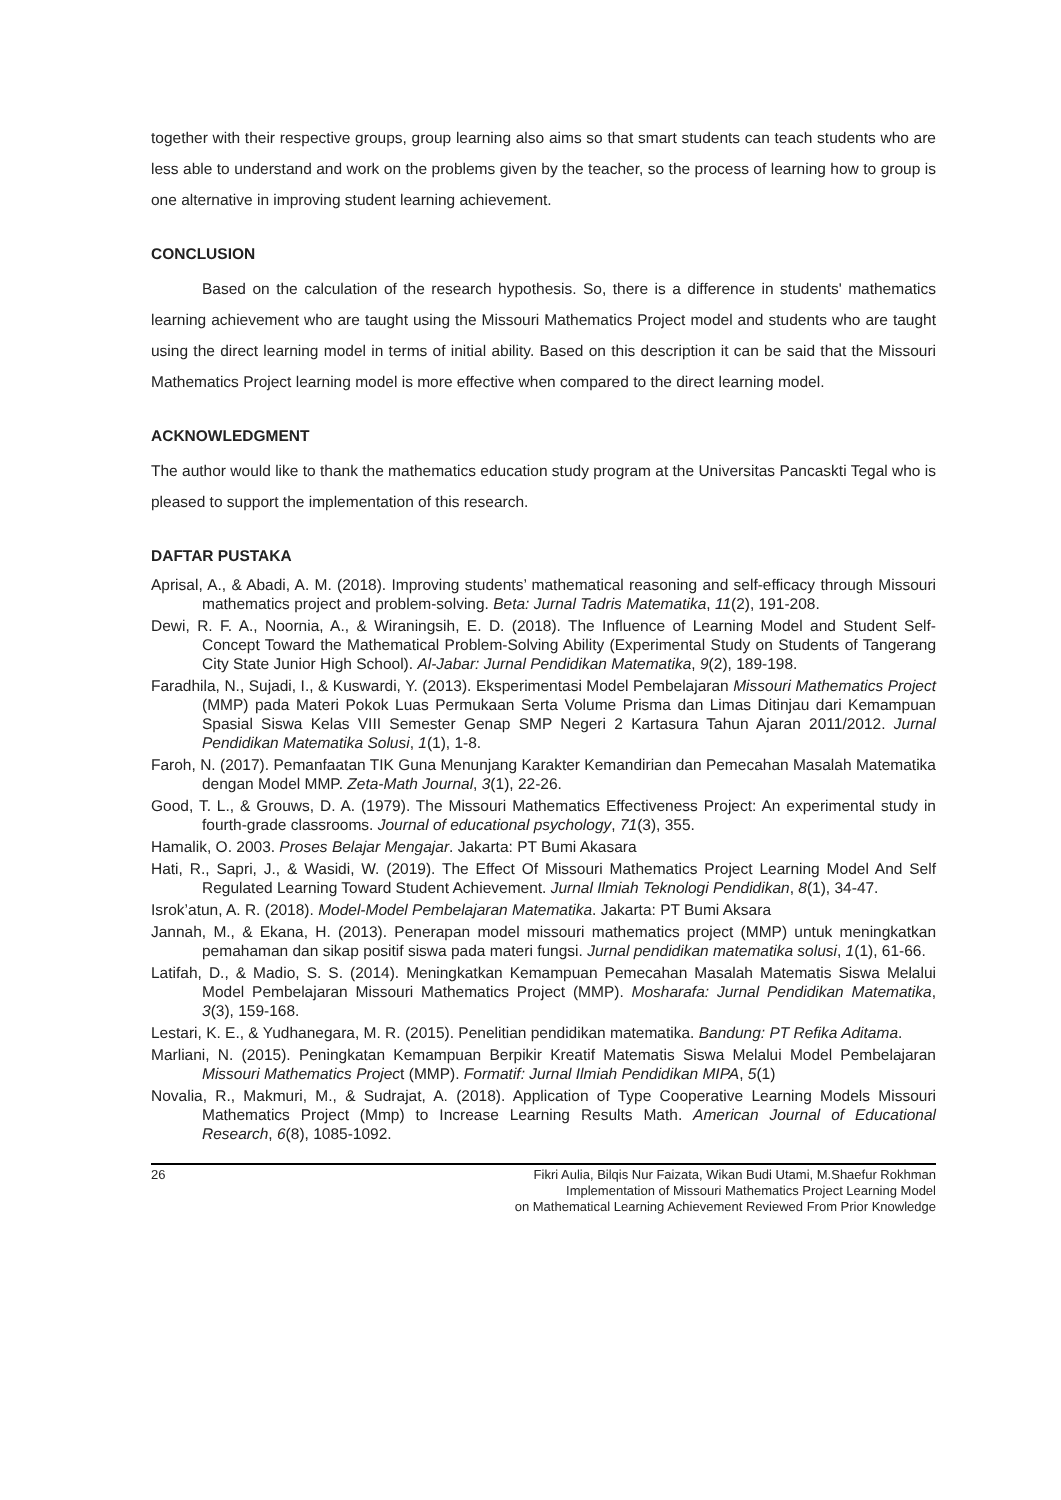together with their respective groups, group learning also aims so that smart students can teach students who are less able to understand and work on the problems given by the teacher, so the process of learning how to group is one alternative in improving student learning achievement.
CONCLUSION
Based on the calculation of the research hypothesis. So, there is a difference in students' mathematics learning achievement who are taught using the Missouri Mathematics Project model and students who are taught using the direct learning model in terms of initial ability. Based on this description it can be said that the Missouri Mathematics Project learning model is more effective when compared to the direct learning model.
ACKNOWLEDGMENT
The author would like to thank the mathematics education study program at the Universitas Pancaskti Tegal who is pleased to support the implementation of this research.
DAFTAR PUSTAKA
Aprisal, A., & Abadi, A. M. (2018). Improving students’ mathematical reasoning and self-efficacy through Missouri mathematics project and problem-solving. Beta: Jurnal Tadris Matematika, 11(2), 191-208.
Dewi, R. F. A., Noornia, A., & Wiraningsih, E. D. (2018). The Influence of Learning Model and Student Self-Concept Toward the Mathematical Problem-Solving Ability (Experimental Study on Students of Tangerang City State Junior High School). Al-Jabar: Jurnal Pendidikan Matematika, 9(2), 189-198.
Faradhila, N., Sujadi, I., & Kuswardi, Y. (2013). Eksperimentasi Model Pembelajaran Missouri Mathematics Project (MMP) pada Materi Pokok Luas Permukaan Serta Volume Prisma dan Limas Ditinjau dari Kemampuan Spasial Siswa Kelas VIII Semester Genap SMP Negeri 2 Kartasura Tahun Ajaran 2011/2012. Jurnal Pendidikan Matematika Solusi, 1(1), 1-8.
Faroh, N. (2017). Pemanfaatan TIK Guna Menunjang Karakter Kemandirian dan Pemecahan Masalah Matematika dengan Model MMP. Zeta-Math Journal, 3(1), 22-26.
Good, T. L., & Grouws, D. A. (1979). The Missouri Mathematics Effectiveness Project: An experimental study in fourth-grade classrooms. Journal of educational psychology, 71(3), 355.
Hamalik, O. 2003. Proses Belajar Mengajar. Jakarta: PT Bumi Akasara
Hati, R., Sapri, J., & Wasidi, W. (2019). The Effect Of Missouri Mathematics Project Learning Model And Self Regulated Learning Toward Student Achievement. Jurnal Ilmiah Teknologi Pendidikan, 8(1), 34-47.
Isrok’atun, A. R. (2018). Model-Model Pembelajaran Matematika. Jakarta: PT Bumi Aksara
Jannah, M., & Ekana, H. (2013). Penerapan model missouri mathematics project (MMP) untuk meningkatkan pemahaman dan sikap positif siswa pada materi fungsi. Jurnal pendidikan matematika solusi, 1(1), 61-66.
Latifah, D., & Madio, S. S. (2014). Meningkatkan Kemampuan Pemecahan Masalah Matematis Siswa Melalui Model Pembelajaran Missouri Mathematics Project (MMP). Mosharafa: Jurnal Pendidikan Matematika, 3(3), 159-168.
Lestari, K. E., & Yudhanegara, M. R. (2015). Penelitian pendidikan matematika. Bandung: PT Refika Aditama.
Marliani, N. (2015). Peningkatan Kemampuan Berpikir Kreatif Matematis Siswa Melalui Model Pembelajaran Missouri Mathematics Project (MMP). Formatif: Jurnal Ilmiah Pendidikan MIPA, 5(1)
Novalia, R., Makmuri, M., & Sudrajat, A. (2018). Application of Type Cooperative Learning Models Missouri Mathematics Project (Mmp) to Increase Learning Results Math. American Journal of Educational Research, 6(8), 1085-1092.
26 Fikri Aulia, Bilqis Nur Faizata, Wikan Budi Utami, M.Shaefur Rokhman
Implementation of Missouri Mathematics Project Learning Model
on Mathematical Learning Achievement Reviewed From Prior Knowledge